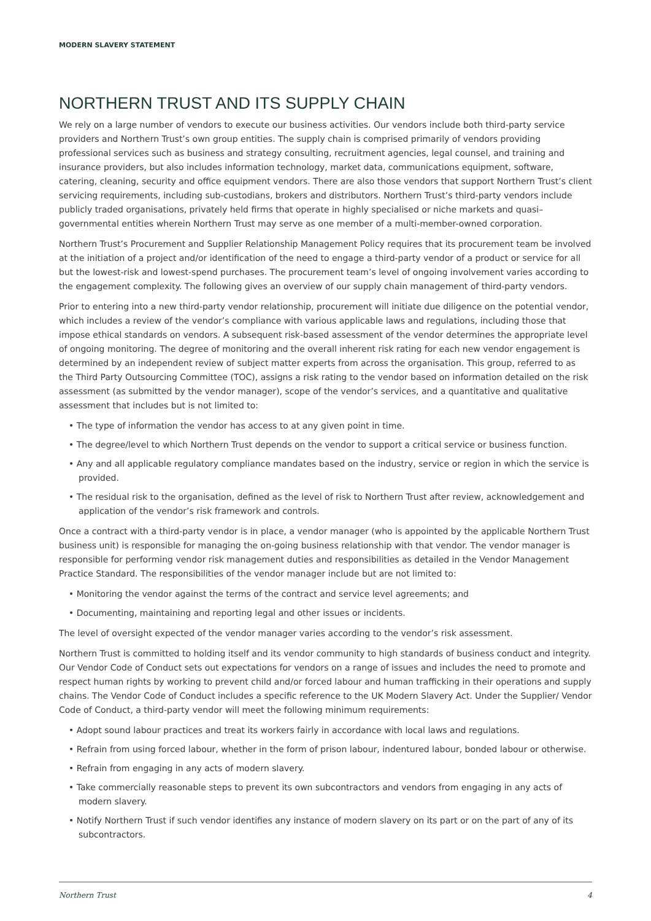MODERN SLAVERY STATEMENT
NORTHERN TRUST AND ITS SUPPLY CHAIN
We rely on a large number of vendors to execute our business activities. Our vendors include both third-party service providers and Northern Trust’s own group entities. The supply chain is comprised primarily of vendors providing professional services such as business and strategy consulting, recruitment agencies, legal counsel, and training and insurance providers, but also includes information technology, market data, communications equipment, software, catering, cleaning, security and office equipment vendors. There are also those vendors that support Northern Trust’s client servicing requirements, including sub-custodians, brokers and distributors. Northern Trust’s third-party vendors include publicly traded organisations, privately held firms that operate in highly specialised or niche markets and quasi–governmental entities wherein Northern Trust may serve as one member of a multi-member-owned corporation.
Northern Trust’s Procurement and Supplier Relationship Management Policy requires that its procurement team be involved at the initiation of a project and/or identification of the need to engage a third-party vendor of a product or service for all but the lowest-risk and lowest-spend purchases. The procurement team’s level of ongoing involvement varies according to the engagement complexity. The following gives an overview of our supply chain management of third-party vendors.
Prior to entering into a new third-party vendor relationship, procurement will initiate due diligence on the potential vendor, which includes a review of the vendor’s compliance with various applicable laws and regulations, including those that impose ethical standards on vendors. A subsequent risk-based assessment of the vendor determines the appropriate level of ongoing monitoring. The degree of monitoring and the overall inherent risk rating for each new vendor engagement is determined by an independent review of subject matter experts from across the organisation. This group, referred to as the Third Party Outsourcing Committee (TOC), assigns a risk rating to the vendor based on information detailed on the risk assessment (as submitted by the vendor manager), scope of the vendor’s services, and a quantitative and qualitative assessment that includes but is not limited to:
• The type of information the vendor has access to at any given point in time.
• The degree/level to which Northern Trust depends on the vendor to support a critical service or business function.
• Any and all applicable regulatory compliance mandates based on the industry, service or region in which the service is provided.
• The residual risk to the organisation, defined as the level of risk to Northern Trust after review, acknowledgement and application of the vendor’s risk framework and controls.
Once a contract with a third-party vendor is in place, a vendor manager (who is appointed by the applicable Northern Trust business unit) is responsible for managing the on-going business relationship with that vendor. The vendor manager is responsible for performing vendor risk management duties and responsibilities as detailed in the Vendor Management Practice Standard. The responsibilities of the vendor manager include but are not limited to:
• Monitoring the vendor against the terms of the contract and service level agreements; and
• Documenting, maintaining and reporting legal and other issues or incidents.
The level of oversight expected of the vendor manager varies according to the vendor’s risk assessment.
Northern Trust is committed to holding itself and its vendor community to high standards of business conduct and integrity. Our Vendor Code of Conduct sets out expectations for vendors on a range of issues and includes the need to promote and respect human rights by working to prevent child and/or forced labour and human trafficking in their operations and supply chains. The Vendor Code of Conduct includes a specific reference to the UK Modern Slavery Act. Under the Supplier/ Vendor Code of Conduct, a third-party vendor will meet the following minimum requirements:
• Adopt sound labour practices and treat its workers fairly in accordance with local laws and regulations.
• Refrain from using forced labour, whether in the form of prison labour, indentured labour, bonded labour or otherwise.
• Refrain from engaging in any acts of modern slavery.
• Take commercially reasonable steps to prevent its own subcontractors and vendors from engaging in any acts of modern slavery.
• Notify Northern Trust if such vendor identifies any instance of modern slavery on its part or on the part of any of its subcontractors.
Northern Trust 4